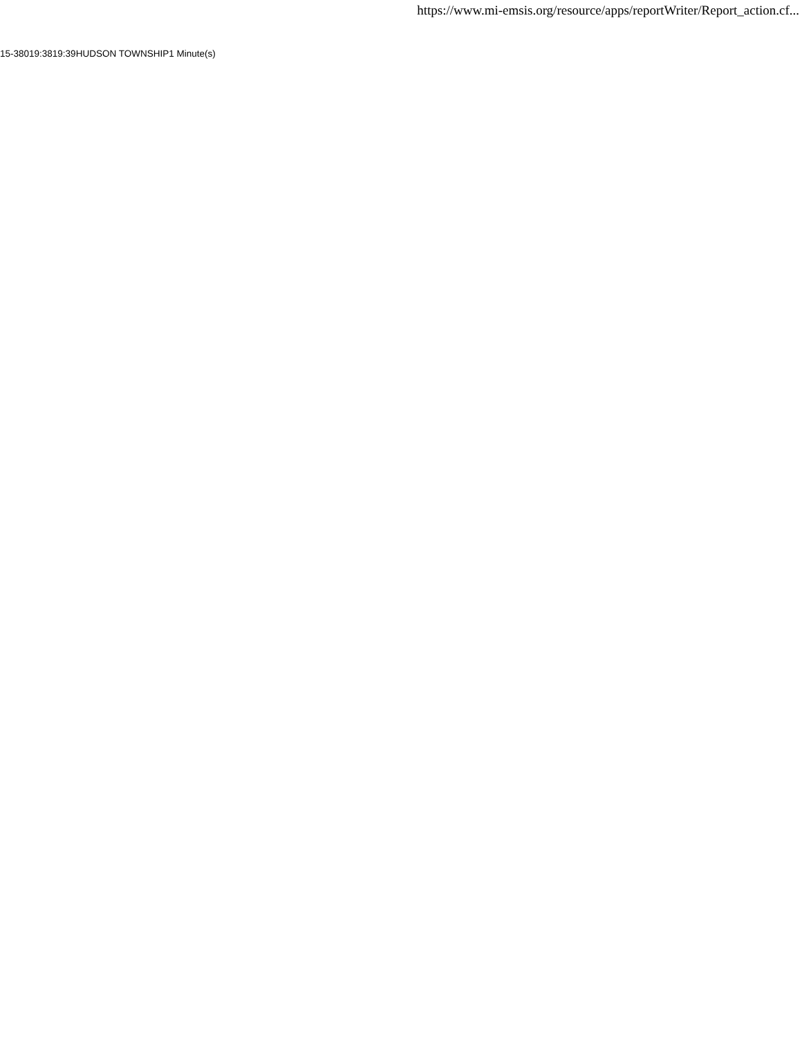https://www.mi-emsis.org/resource/apps/reportWriter/Report_action.cf...
| 15-380 | 19:38 | 19:39 | HUDSON TOWNSHIP | 1 Minute(s) |